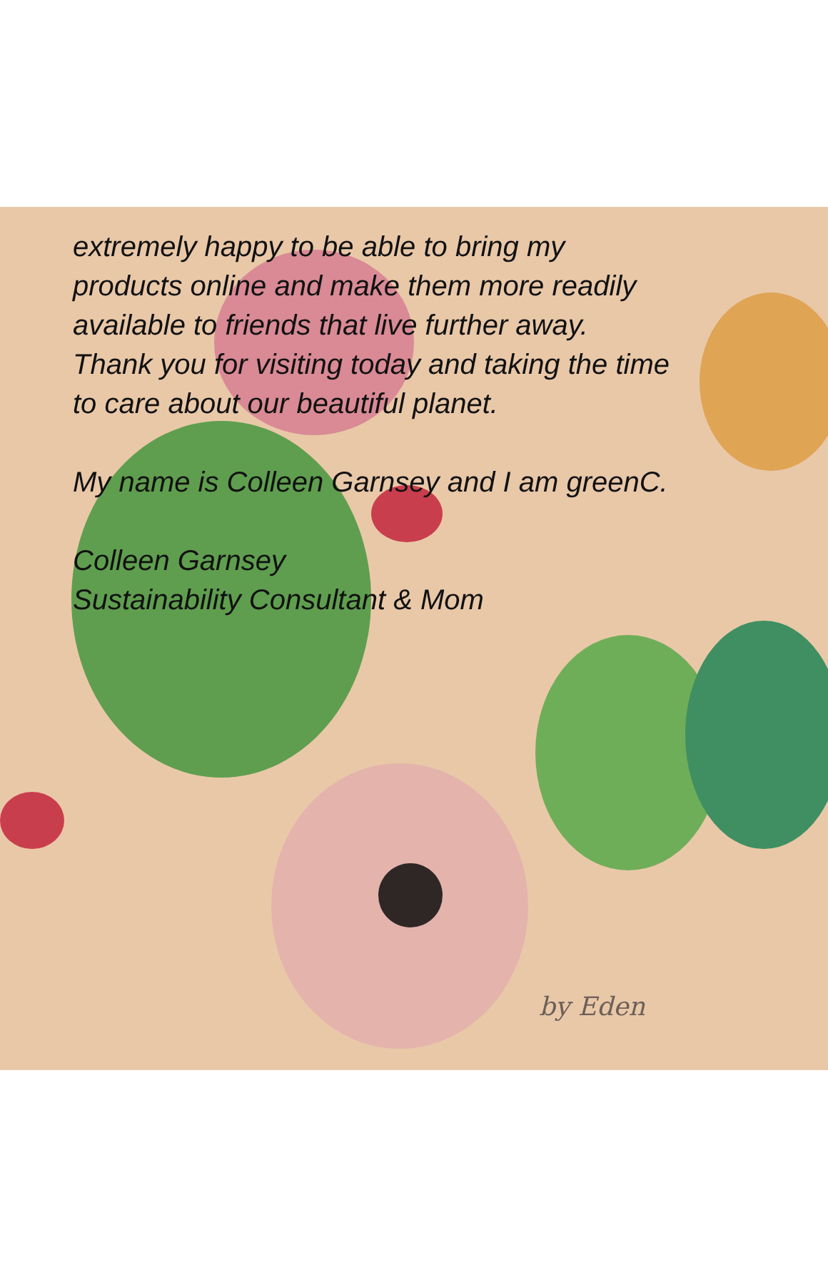extremely happy to be able to bring my
products online and make them more readily
available to friends that live further away.
Thank you for visiting today and taking the time
to care about our beautiful planet.
My name is Colleen Garnsey and I am greenC.
Colleen Garnsey
Sustainability Consultant & Mom
by Eden